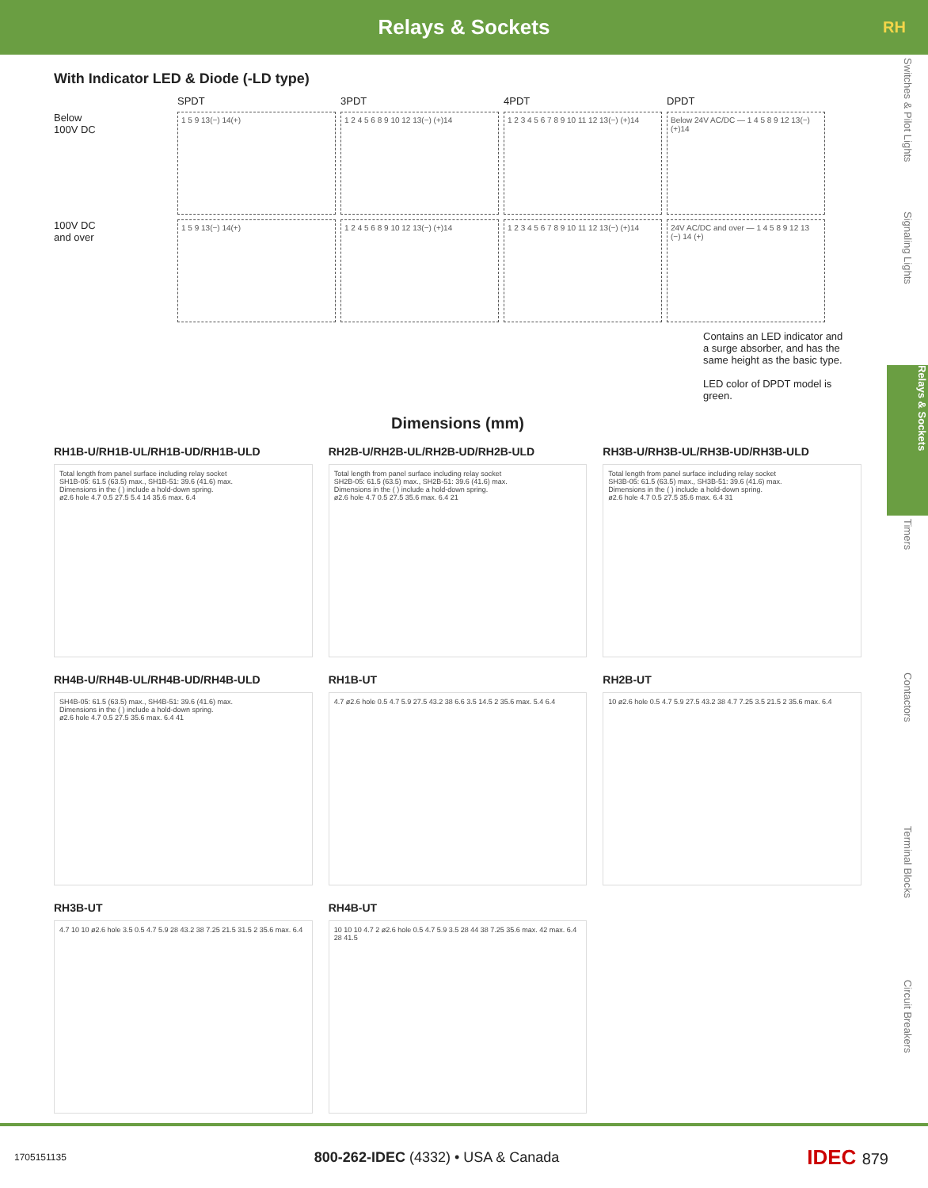Relays & Sockets RH
Switches & Pilot Lights
Signaling Lights
Relays & Sockets
Timers
Contactors
Terminal Blocks
Circuit Breakers
With Indicator LED & Diode (-LD type)
SPDT
3PDT
4PDT
DPDT
Below
100V DC
1 5 9 13(−) 14(+)
1 2 4 5 6 8 9 10 12 13(−) (+)14
1 2 3 4 5 6 7 8 9 10 11 12 13(−) (+)14
Below 24V AC/DC — 1 4 5 8 9 12 13(−) (+)14
100V DC
and over
1 5 9 13(−) 14(+)
1 2 4 5 6 8 9 10 12 13(−) (+)14
1 2 3 4 5 6 7 8 9 10 11 12 13(−) (+)14
24V AC/DC and over — 1 4 5 8 9 12 13 (−) 14 (+)
Contains an LED indicator and a surge absorber, and has the same height as the basic type.
LED color of DPDT model is green.
Dimensions (mm)
RH1B-U/RH1B-UL/RH1B-UD/RH1B-ULD
Total length from panel surface including relay socket
SH1B-05: 61.5 (63.5) max., SH1B-51: 39.6 (41.6) max.
Dimensions in the ( ) include a hold-down spring.
ø2.6 hole 4.7 0.5 27.5 5.4 14 35.6 max. 6.4
RH2B-U/RH2B-UL/RH2B-UD/RH2B-ULD
Total length from panel surface including relay socket
SH2B-05: 61.5 (63.5) max., SH2B-51: 39.6 (41.6) max.
Dimensions in the ( ) include a hold-down spring.
ø2.6 hole 4.7 0.5 27.5 35.6 max. 6.4 21
RH3B-U/RH3B-UL/RH3B-UD/RH3B-ULD
Total length from panel surface including relay socket
SH3B-05: 61.5 (63.5) max., SH3B-51: 39.6 (41.6) max.
Dimensions in the ( ) include a hold-down spring.
ø2.6 hole 4.7 0.5 27.5 35.6 max. 6.4 31
RH4B-U/RH4B-UL/RH4B-UD/RH4B-ULD
SH4B-05: 61.5 (63.5) max., SH4B-51: 39.6 (41.6) max.
Dimensions in the ( ) include a hold-down spring.
ø2.6 hole 4.7 0.5 27.5 35.6 max. 6.4 41
RH1B-UT
4.7 ø2.6 hole 0.5 4.7 5.9 27.5 43.2 38 6.6 3.5 14.5 2 35.6 max. 5.4 6.4
RH2B-UT
10 ø2.6 hole 0.5 4.7 5.9 27.5 43.2 38 4.7 7.25 3.5 21.5 2 35.6 max. 6.4
RH3B-UT
4.7 10 10 ø2.6 hole 3.5 0.5 4.7 5.9 28 43.2 38 7.25 21.5 31.5 2 35.6 max. 6.4
RH4B-UT
10 10 10 4.7 2 ø2.6 hole 0.5 4.7 5.9 3.5 28 44 38 7.25 35.6 max. 42 max. 6.4 28 41.5
1705151135 800-262-IDEC (4332) • USA & Canada IDEC 879